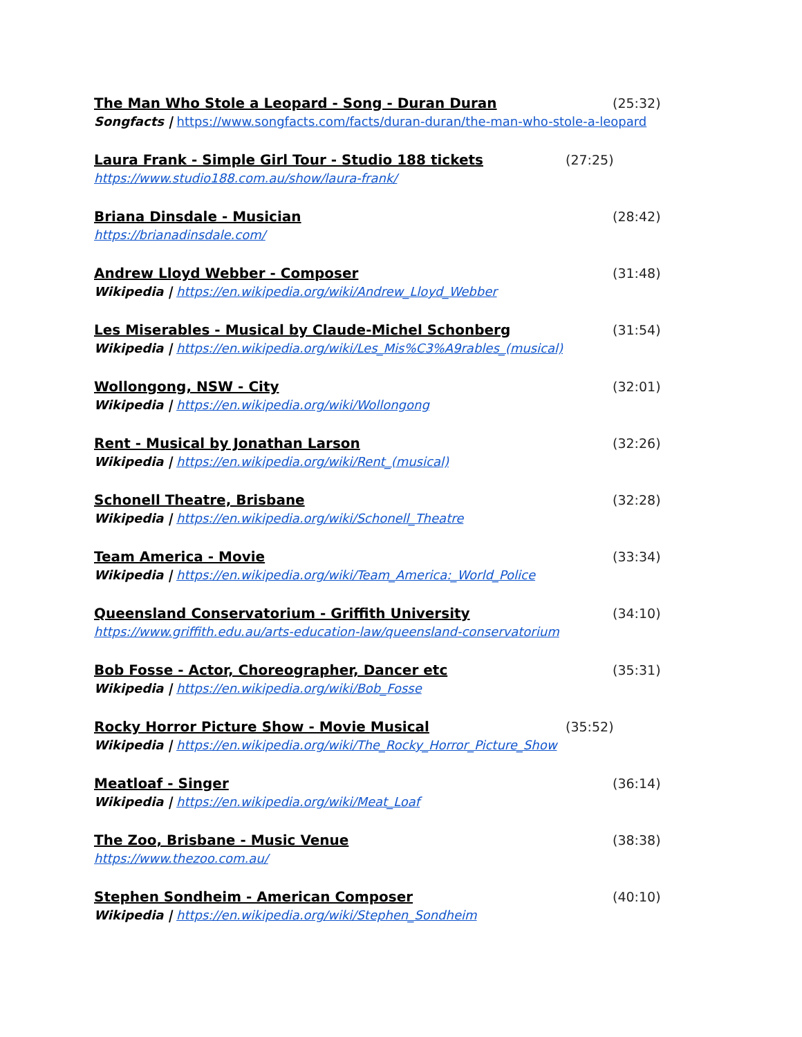The Man Who Stole a Leopard - Song - Duran Duran (25:32)
Songfacts | https://www.songfacts.com/facts/duran-duran/the-man-who-stole-a-leopard
Laura Frank - Simple Girl Tour - Studio 188 tickets (27:25)
https://www.studio188.com.au/show/laura-frank/
Briana Dinsdale - Musician (28:42)
https://brianadinsdale.com/
Andrew Lloyd Webber - Composer (31:48)
Wikipedia | https://en.wikipedia.org/wiki/Andrew_Lloyd_Webber
Les Miserables - Musical by Claude-Michel Schonberg (31:54)
Wikipedia | https://en.wikipedia.org/wiki/Les_Mis%C3%A9rables_(musical)
Wollongong, NSW - City (32:01)
Wikipedia | https://en.wikipedia.org/wiki/Wollongong
Rent - Musical by Jonathan Larson (32:26)
Wikipedia | https://en.wikipedia.org/wiki/Rent_(musical)
Schonell Theatre, Brisbane (32:28)
Wikipedia | https://en.wikipedia.org/wiki/Schonell_Theatre
Team America - Movie (33:34)
Wikipedia | https://en.wikipedia.org/wiki/Team_America:_World_Police
Queensland Conservatorium - Griffith University (34:10)
https://www.griffith.edu.au/arts-education-law/queensland-conservatorium
Bob Fosse - Actor, Choreographer, Dancer etc (35:31)
Wikipedia | https://en.wikipedia.org/wiki/Bob_Fosse
Rocky Horror Picture Show - Movie Musical (35:52)
Wikipedia | https://en.wikipedia.org/wiki/The_Rocky_Horror_Picture_Show
Meatloaf - Singer (36:14)
Wikipedia | https://en.wikipedia.org/wiki/Meat_Loaf
The Zoo, Brisbane - Music Venue (38:38)
https://www.thezoo.com.au/
Stephen Sondheim - American Composer (40:10)
Wikipedia | https://en.wikipedia.org/wiki/Stephen_Sondheim